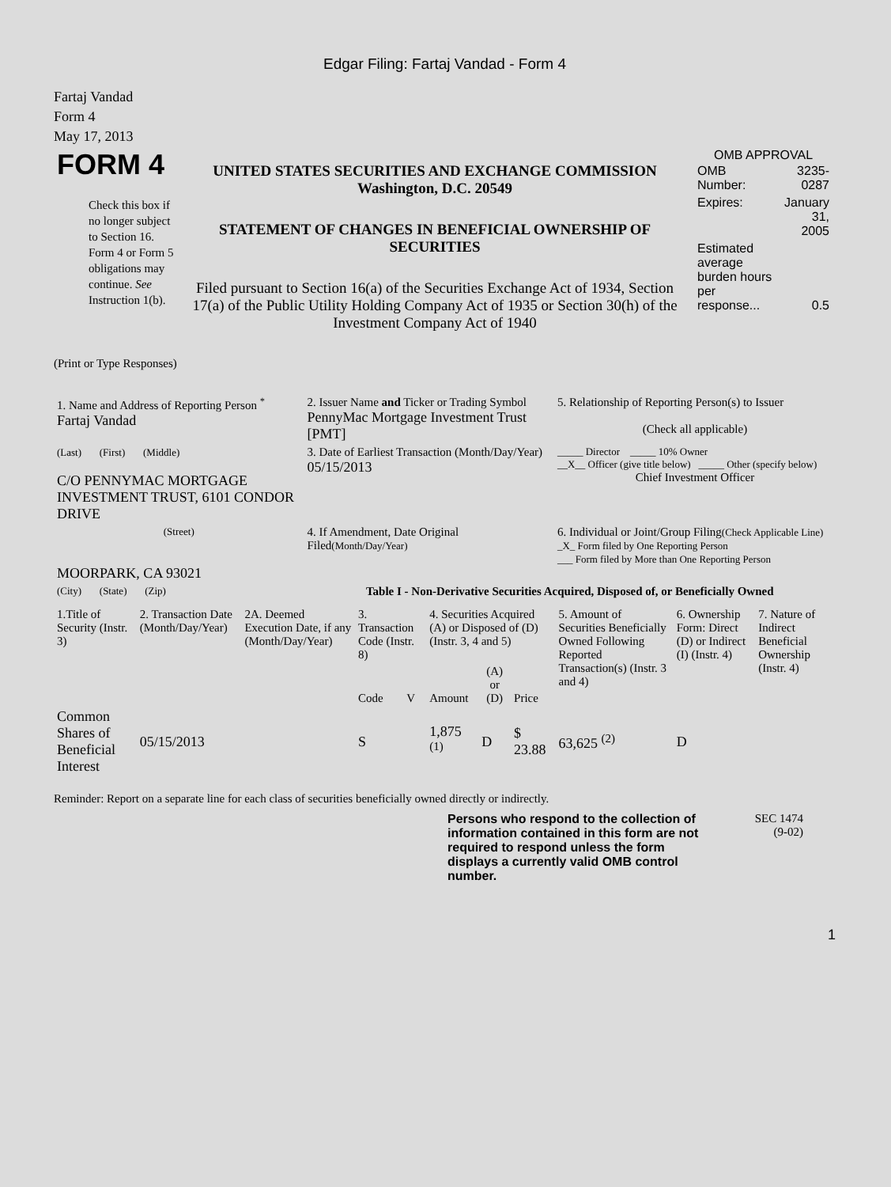Edgar Filing: Fartaj Vandad - Form 4
Fartaj Vandad
Form 4
May 17, 2013
| FORM 4 Check this box if no longer subject to Section 16. Form 4 or Form 5 obligations may continue. See Instruction 1(b). | UNITED STATES SECURITIES AND EXCHANGE COMMISSION Washington, D.C. 20549 STATEMENT OF CHANGES IN BENEFICIAL OWNERSHIP OF SECURITIES Filed pursuant to Section 16(a) of the Securities Exchange Act of 1934, Section 17(a) of the Public Utility Holding Company Act of 1935 or Section 30(h) of the Investment Company Act of 1940 | OMB APPROVAL / OMB Number: / 3235-0287 / / Expires: / January 31, 2005 / / Estimated average burden hours per response... / 0.5 / |
(Print or Type Responses)
| 1. Name and Address of Reporting Person <sup>*</sup> Fartaj Vandad | 2. Issuer Name and Ticker or Trading Symbol PennyMac Mortgage Investment Trust [PMT] | 5. Relationship of Reporting Person(s) to Issuer (Check all applicable) |
| (Last) (First) (Middle) C/O PENNYMAC MORTGAGE INVESTMENT TRUST, 6101 CONDOR DRIVE | 3. Date of Earliest Transaction (Month/Day/Year) 05/15/2013 | _____ Director _____ 10% Owner __X__ Officer (give title below) _____ Other (specify below) Chief Investment Officer |
| (Street) MOORPARK, CA 93021 | 4. If Amendment, Date Original Filed (Month/Day/Year) | 6. Individual or Joint/Group Filing (Check Applicable Line) _X_ Form filed by One Reporting Person ___ Form filed by More than One Reporting Person |
| (City) (State) (Zip) | Table I - Non-Derivative Securities Acquired, Disposed of, or Beneficially Owned | |
| 1.Title of Security (Instr. 3) | 2. Transaction Date (Month/Day/Year) | 2A. Deemed Execution Date, if any (Month/Day/Year) | 3. Transaction Code (Instr. 8) | | 4. Securities Acquired (A) or Disposed of (D) (Instr. 3, 4 and 5) | | | 5. Amount of Securities Beneficially Owned Following Reported Transaction(s) (Instr. 3 and 4) | 6. Ownership Form: Direct (D) or Indirect (I) (Instr. 4) | 7. Nature of Indirect Beneficial Ownership (Instr. 4) |
| --- | --- | --- | --- | --- | --- | --- | --- | --- | --- | --- |
| | | | Code | V | Amount | (A) or (D) | Price | | | |
| Common Shares of Beneficial Interest | 05/15/2013 | | S | | 1,875 <sup>(1)</sup> | D | $ 23.88 | 63,625 <sup>(2)</sup> | D | |
Reminder: Report on a separate line for each class of securities beneficially owned directly or indirectly.
Persons who respond to the collection of information contained in this form are not required to respond unless the form displays a currently valid OMB control number.
SEC 1474
(9-02)
1